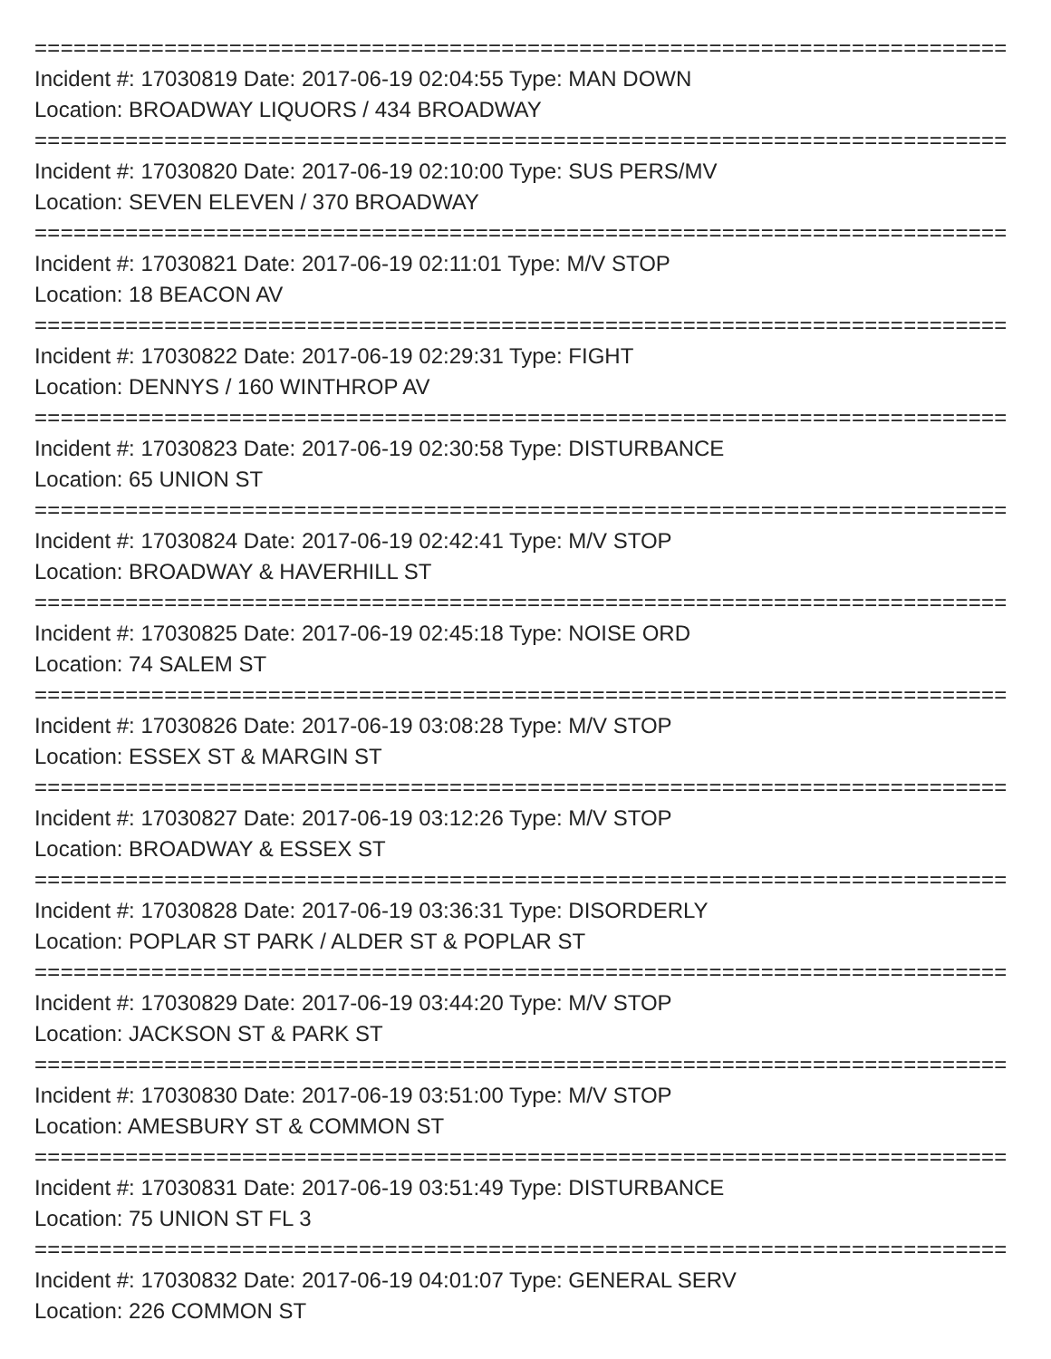===========================================================================
Incident #: 17030819 Date: 2017-06-19 02:04:55 Type: MAN DOWN
Location: BROADWAY LIQUORS / 434 BROADWAY
===========================================================================
Incident #: 17030820 Date: 2017-06-19 02:10:00 Type: SUS PERS/MV
Location: SEVEN ELEVEN / 370 BROADWAY
===========================================================================
Incident #: 17030821 Date: 2017-06-19 02:11:01 Type: M/V STOP
Location: 18 BEACON AV
===========================================================================
Incident #: 17030822 Date: 2017-06-19 02:29:31 Type: FIGHT
Location: DENNYS / 160 WINTHROP AV
===========================================================================
Incident #: 17030823 Date: 2017-06-19 02:30:58 Type: DISTURBANCE
Location: 65 UNION ST
===========================================================================
Incident #: 17030824 Date: 2017-06-19 02:42:41 Type: M/V STOP
Location: BROADWAY & HAVERHILL ST
===========================================================================
Incident #: 17030825 Date: 2017-06-19 02:45:18 Type: NOISE ORD
Location: 74 SALEM ST
===========================================================================
Incident #: 17030826 Date: 2017-06-19 03:08:28 Type: M/V STOP
Location: ESSEX ST & MARGIN ST
===========================================================================
Incident #: 17030827 Date: 2017-06-19 03:12:26 Type: M/V STOP
Location: BROADWAY & ESSEX ST
===========================================================================
Incident #: 17030828 Date: 2017-06-19 03:36:31 Type: DISORDERLY
Location: POPLAR ST PARK / ALDER ST & POPLAR ST
===========================================================================
Incident #: 17030829 Date: 2017-06-19 03:44:20 Type: M/V STOP
Location: JACKSON ST & PARK ST
===========================================================================
Incident #: 17030830 Date: 2017-06-19 03:51:00 Type: M/V STOP
Location: AMESBURY ST & COMMON ST
===========================================================================
Incident #: 17030831 Date: 2017-06-19 03:51:49 Type: DISTURBANCE
Location: 75 UNION ST FL 3
===========================================================================
Incident #: 17030832 Date: 2017-06-19 04:01:07 Type: GENERAL SERV
Location: 226 COMMON ST